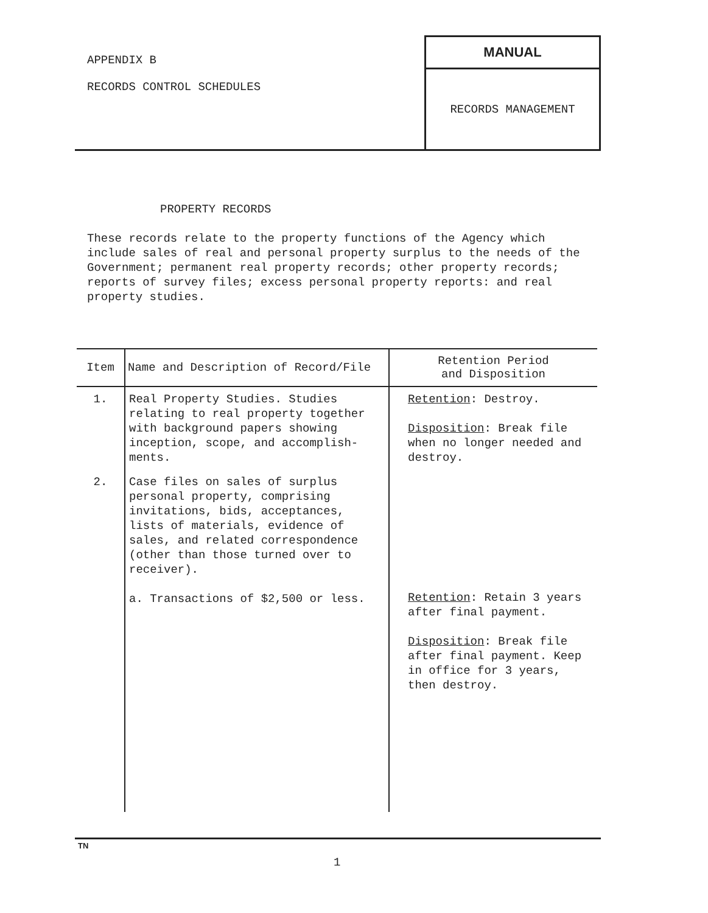APPENDIX B
RECORDS CONTROL SCHEDULES
MANUAL
RECORDS MANAGEMENT
PROPERTY RECORDS
These records relate to the property functions of the Agency which include sales of real and personal property surplus to the needs of the Government; permanent real property records; other property records; reports of survey files; excess personal property reports: and real property studies.
| Item | Name and Description of Record/File | Retention Period and Disposition |
| --- | --- | --- |
| 1. | Real Property Studies. Studies relating to real property together with background papers showing inception, scope, and accomplish-ments. | Retention : Destroy. Disposition : Break file when no longer needed and destroy. |
| 2. | Case files on sales of surplus personal property, comprising invitations, bids, acceptances, lists of materials, evidence of sales, and related correspondence (other than those turned over to receiver). a. Transactions of $2,500 or less. | Retention : Retain 3 years after final payment. Disposition : Break file after final payment. Keep in office for 3 years, then destroy. |
TN
1